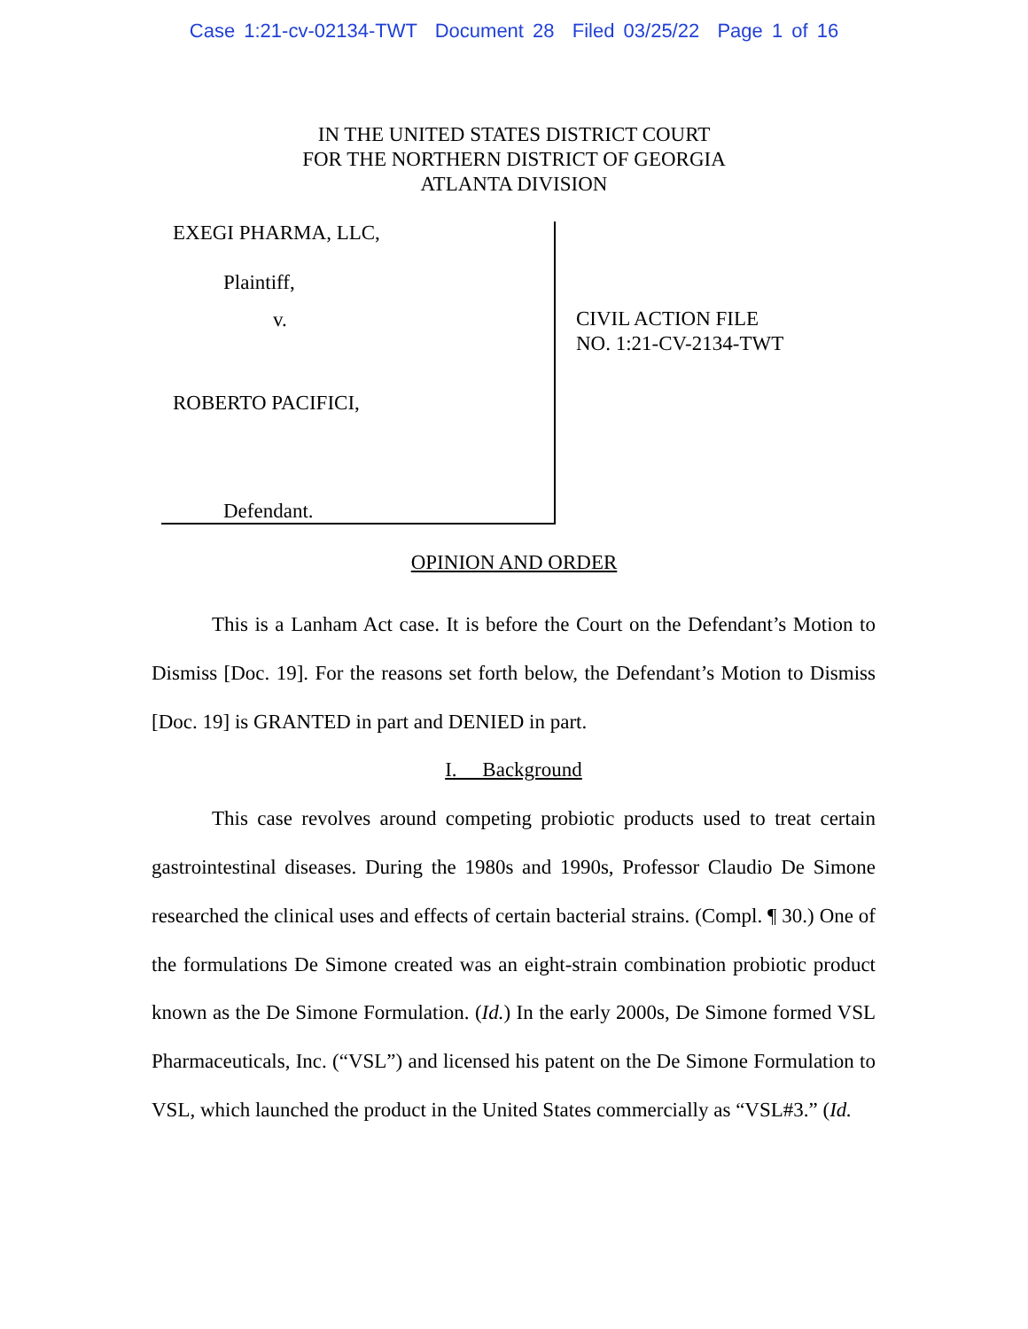Case 1:21-cv-02134-TWT Document 28 Filed 03/25/22 Page 1 of 16
IN THE UNITED STATES DISTRICT COURT
FOR THE NORTHERN DISTRICT OF GEORGIA
ATLANTA DIVISION
EXEGI PHARMA, LLC,
Plaintiff,
v.
ROBERTO PACIFICI,
Defendant.
CIVIL ACTION FILE
NO. 1:21-CV-2134-TWT
OPINION AND ORDER
This is a Lanham Act case. It is before the Court on the Defendant’s Motion to Dismiss [Doc. 19]. For the reasons set forth below, the Defendant’s Motion to Dismiss [Doc. 19] is GRANTED in part and DENIED in part.
I. Background
This case revolves around competing probiotic products used to treat certain gastrointestinal diseases. During the 1980s and 1990s, Professor Claudio De Simone researched the clinical uses and effects of certain bacterial strains. (Compl. ¶ 30.) One of the formulations De Simone created was an eight-strain combination probiotic product known as the De Simone Formulation. (Id.) In the early 2000s, De Simone formed VSL Pharmaceuticals, Inc. (“VSL”) and licensed his patent on the De Simone Formulation to VSL, which launched the product in the United States commercially as “VSL#3.” (Id.